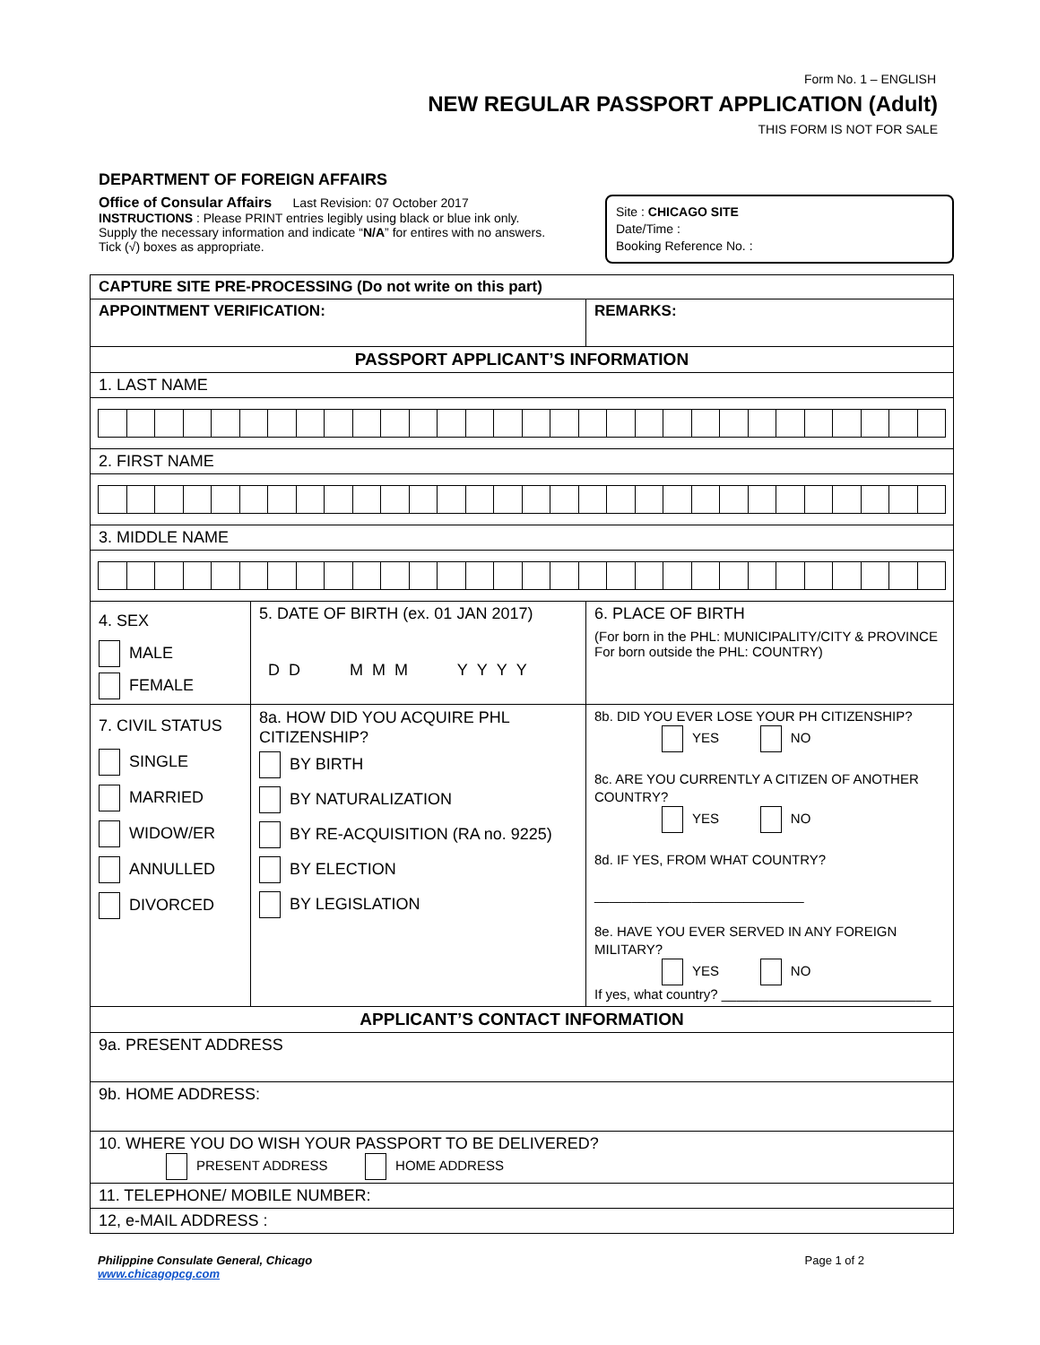Form No. 1 – ENGLISH
NEW REGULAR PASSPORT APPLICATION (Adult)
THIS FORM IS NOT FOR SALE
DEPARTMENT OF FOREIGN AFFAIRS
Office of Consular Affairs Last Revision: 07 October 2017
INSTRUCTIONS : Please PRINT entries legibly using black or blue ink only. Supply the necessary information and indicate “N/A” for entires with no answers. Tick (√) boxes as appropriate.
Site : CHICAGO SITE
Date/Time :
Booking Reference No. :
| CAPTURE SITE PRE-PROCESSING (Do not write on this part) | | |
| APPOINTMENT VERIFICATION: | | REMARKS: |
| PASSPORT APPLICANT’S INFORMATION | | |
| 1. LAST NAME | | |
| 2. FIRST NAME | | |
| 3. MIDDLE NAME | | |
| 4. SEX MALE FEMALE | 5. DATE OF BIRTH (ex. 01 JAN 2017) DD MMM YYYY | 6. PLACE OF BIRTH (For born in the PHL: MUNICIPALITY/CITY & PROVINCE For born outside the PHL: COUNTRY) |
| 7. CIVIL STATUS SINGLE MARRIED WIDOW/ER ANNULLED DIVORCED | 8a. HOW DID YOU ACQUIRE PHL CITIZENSHIP? BY BIRTH BY NATURALIZATION BY RE-ACQUISITION (RA no. 9225) BY ELECTION BY LEGISLATION | 8b. DID YOU EVER LOSE YOUR PH CITIZENSHIP? YES NO 8c. ARE YOU CURRENTLY A CITIZEN OF ANOTHER COUNTRY? YES NO 8d. IF YES, FROM WHAT COUNTRY? ____________________________ 8e. HAVE YOU EVER SERVED IN ANY FOREIGN MILITARY? YES NO If yes, what country? ____________________________ |
| APPLICANT’S CONTACT INFORMATION | | |
| 9a. PRESENT ADDRESS | | |
| 9b. HOME ADDRESS: | | |
| 10. WHERE YOU DO WISH YOUR PASSPORT TO BE DELIVERED? PRESENT ADDRESS HOME ADDRESS | | |
| 11. TELEPHONE/ MOBILE NUMBER: | | |
| 12, e-MAIL ADDRESS : | | |
Philippine Consulate General, Chicago
www.chicagopcg.com
Page 1 of 2